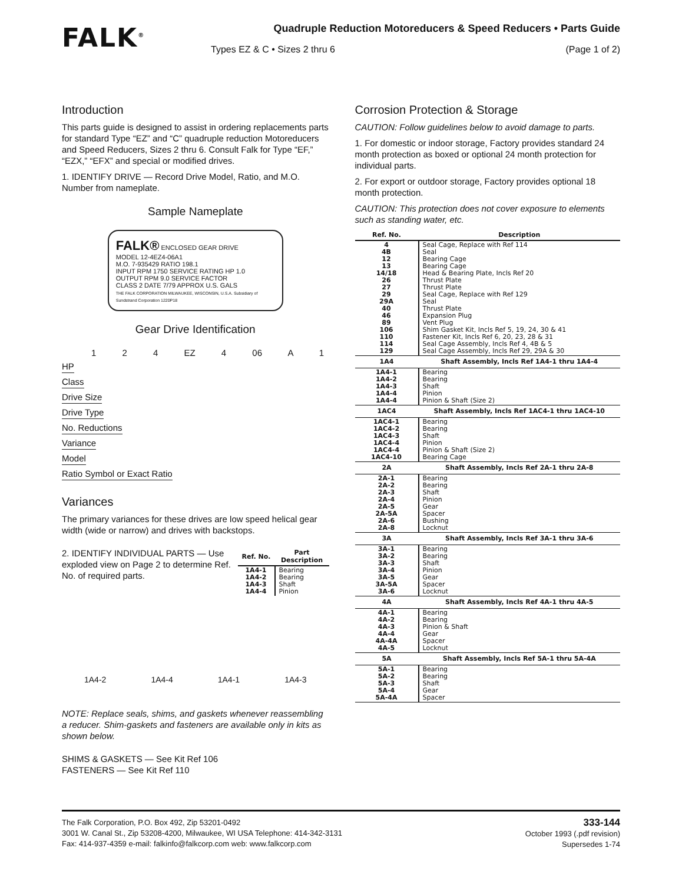FALK<sup>®</sup>
Quadruple Reduction Motoreducers & Speed Reducers • Parts Guide
Types EZ & C • Sizes 2 thru 6 (Page 1 of 2)
Introduction
This parts guide is designed to assist in ordering replacements parts for standard Type “EZ” and “C” quadruple reduction Motoreducers and Speed Reducers, Sizes 2 thru 6. Consult Falk for Type “EF,” “EZX,” “EFX” and special or modified drives.
1. IDENTIFY DRIVE — Record Drive Model, Ratio, and M.O. Number from nameplate.
Sample Nameplate
FALK® ENCLOSED GEAR DRIVE
MODEL 12-4EZ4-06A1
M.O. 7-935429 RATIO 198.1
INPUT RPM 1750 SERVICE RATING HP 1.0
OUTPUT RPM 9.0 SERVICE FACTOR
CLASS 2 DATE 7/79 APPROX U.S. GALS
THE FALK CORPORATION MILWAUKEE, WISCONSIN, U.S.A. Subsidiary of Sundstrand Corporation 1220P18
Gear Drive Identification
1 2 4 EZ 4 06 A 1
HP
Class
Drive Size
Drive Type
No. Reductions
Variance
Model
Ratio Symbol or Exact Ratio
Variances
The primary variances for these drives are low speed helical gear width (wide or narrow) and drives with backstops.
2. IDENTIFY INDIVIDUAL PARTS — Use exploded view on Page 2 to determine Ref. No. of required parts.
| Ref. No. | Part Description |
| --- | --- |
| 1A4-1 1A4-2 1A4-3 1A4-4 | Bearing Bearing Shaft Pinion |
1A4-2 1A4-4 1A4-1 1A4-3
NOTE: Replace seals, shims, and gaskets whenever reassembling a reducer. Shim-gaskets and fasteners are available only in kits as shown below.
SHIMS & GASKETS — See Kit Ref 106
FASTENERS — See Kit Ref 110
Corrosion Protection & Storage
CAUTION: Follow guidelines below to avoid damage to parts.
1. For domestic or indoor storage, Factory provides standard 24 month protection as boxed or optional 24 month protection for individual parts.
2. For export or outdoor storage, Factory provides optional 18 month protection.
CAUTION: This protection does not cover exposure to elements such as standing water, etc.
| Ref. No. | Description |
| --- | --- |
| 4 4B 12 13 14/18 26 27 29 29A 40 46 89 106 110 114 129 | Seal Cage, Replace with Ref 114 Seal Bearing Cage Bearing Cage Head & Bearing Plate, Incls Ref 20 Thrust Plate Thrust Plate Seal Cage, Replace with Ref 129 Seal Thrust Plate Expansion Plug Vent Plug Shim Gasket Kit, Incls Ref 5, 19, 24, 30 & 41 Fastener Kit, Incls Ref 6, 20, 23, 28 & 31 Seal Cage Assembly, Incls Ref 4, 4B & 5 Seal Cage Assembly, Incls Ref 29, 29A & 30 |
| 1A4 | Shaft Assembly, Incls Ref 1A4-1 thru 1A4-4 |
| 1A4-1 1A4-2 1A4-3 1A4-4 1A4-4 | Bearing Bearing Shaft Pinion Pinion & Shaft (Size 2) |
| 1AC4 | Shaft Assembly, Incls Ref 1AC4-1 thru 1AC4-10 |
| 1AC4-1 1AC4-2 1AC4-3 1AC4-4 1AC4-4 1AC4-10 | Bearing Bearing Shaft Pinion Pinion & Shaft (Size 2) Bearing Cage |
| 2A | Shaft Assembly, Incls Ref 2A-1 thru 2A-8 |
| 2A-1 2A-2 2A-3 2A-4 2A-5 2A-5A 2A-6 2A-8 | Bearing Bearing Shaft Pinion Gear Spacer Bushing Locknut |
| 3A | Shaft Assembly, Incls Ref 3A-1 thru 3A-6 |
| 3A-1 3A-2 3A-3 3A-4 3A-5 3A-5A 3A-6 | Bearing Bearing Shaft Pinion Gear Spacer Locknut |
| 4A | Shaft Assembly, Incls Ref 4A-1 thru 4A-5 |
| 4A-1 4A-2 4A-3 4A-4 4A-4A 4A-5 | Bearing Bearing Pinion & Shaft Gear Spacer Locknut |
| 5A | Shaft Assembly, Incls Ref 5A-1 thru 5A-4A |
| 5A-1 5A-2 5A-3 5A-4 5A-4A | Bearing Bearing Shaft Gear Spacer |
The Falk Corporation, P.O. Box 492, Zip 53201-0492
3001 W. Canal St., Zip 53208-4200, Milwaukee, WI USA Telephone: 414-342-3131
Fax: 414-937-4359 e-mail: falkinfo@falkcorp.com web: www.falkcorp.com
333-144
October 1993 (.pdf revision)
Supersedes 1-74